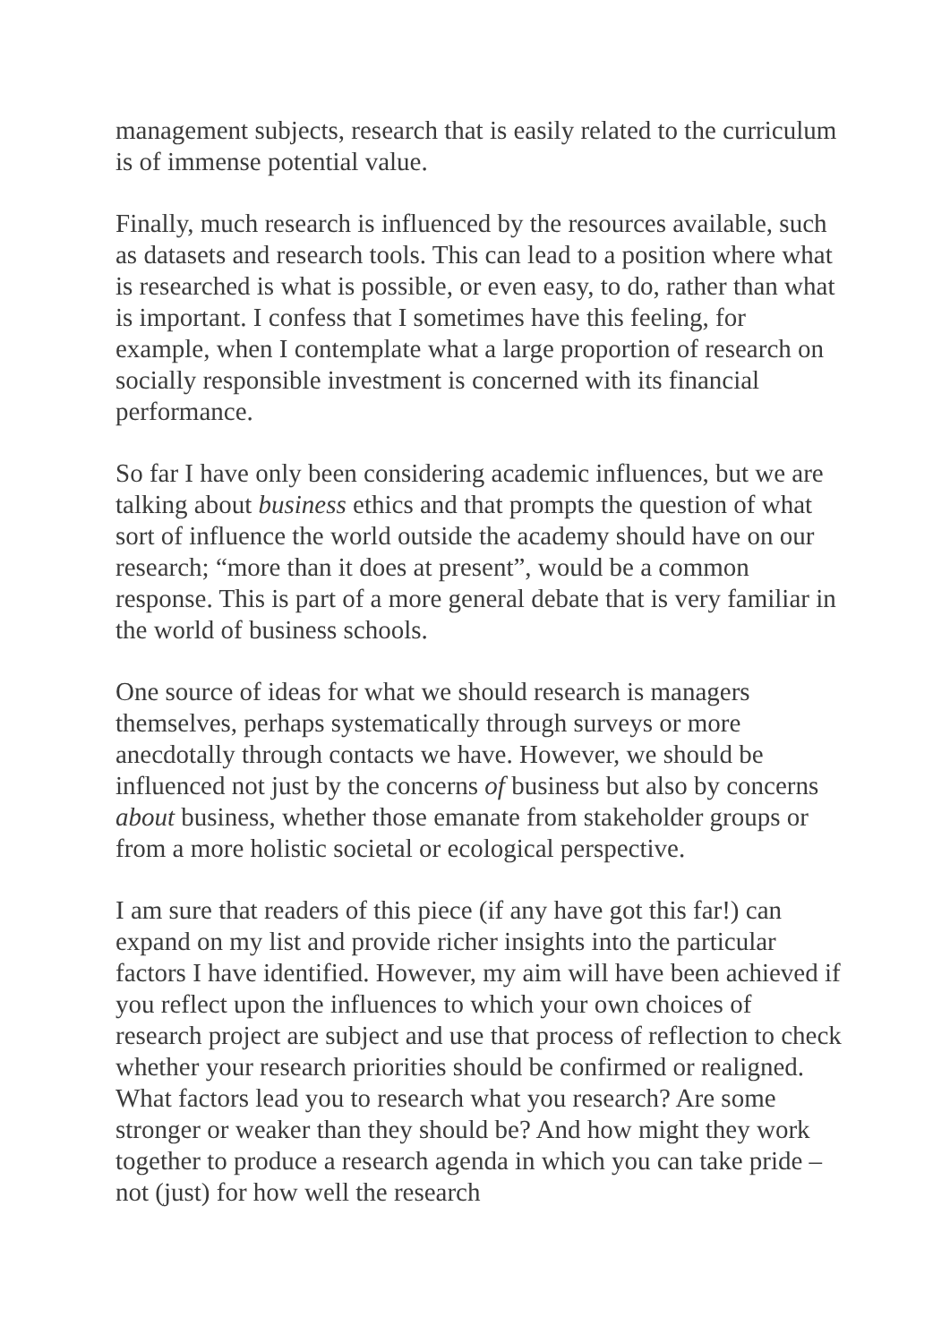management subjects, research that is easily related to the curriculum is of immense potential value.
Finally, much research is influenced by the resources available, such as datasets and research tools. This can lead to a position where what is researched is what is possible, or even easy, to do, rather than what is important. I confess that I sometimes have this feeling, for example, when I contemplate what a large proportion of research on socially responsible investment is concerned with its financial performance.
So far I have only been considering academic influences, but we are talking about business ethics and that prompts the question of what sort of influence the world outside the academy should have on our research; “more than it does at present”, would be a common response. This is part of a more general debate that is very familiar in the world of business schools.
One source of ideas for what we should research is managers themselves, perhaps systematically through surveys or more anecdotally through contacts we have. However, we should be influenced not just by the concerns of business but also by concerns about business, whether those emanate from stakeholder groups or from a more holistic societal or ecological perspective.
I am sure that readers of this piece (if any have got this far!) can expand on my list and provide richer insights into the particular factors I have identified. However, my aim will have been achieved if you reflect upon the influences to which your own choices of research project are subject and use that process of reflection to check whether your research priorities should be confirmed or realigned. What factors lead you to research what you research? Are some stronger or weaker than they should be? And how might they work together to produce a research agenda in which you can take pride – not (just) for how well the research